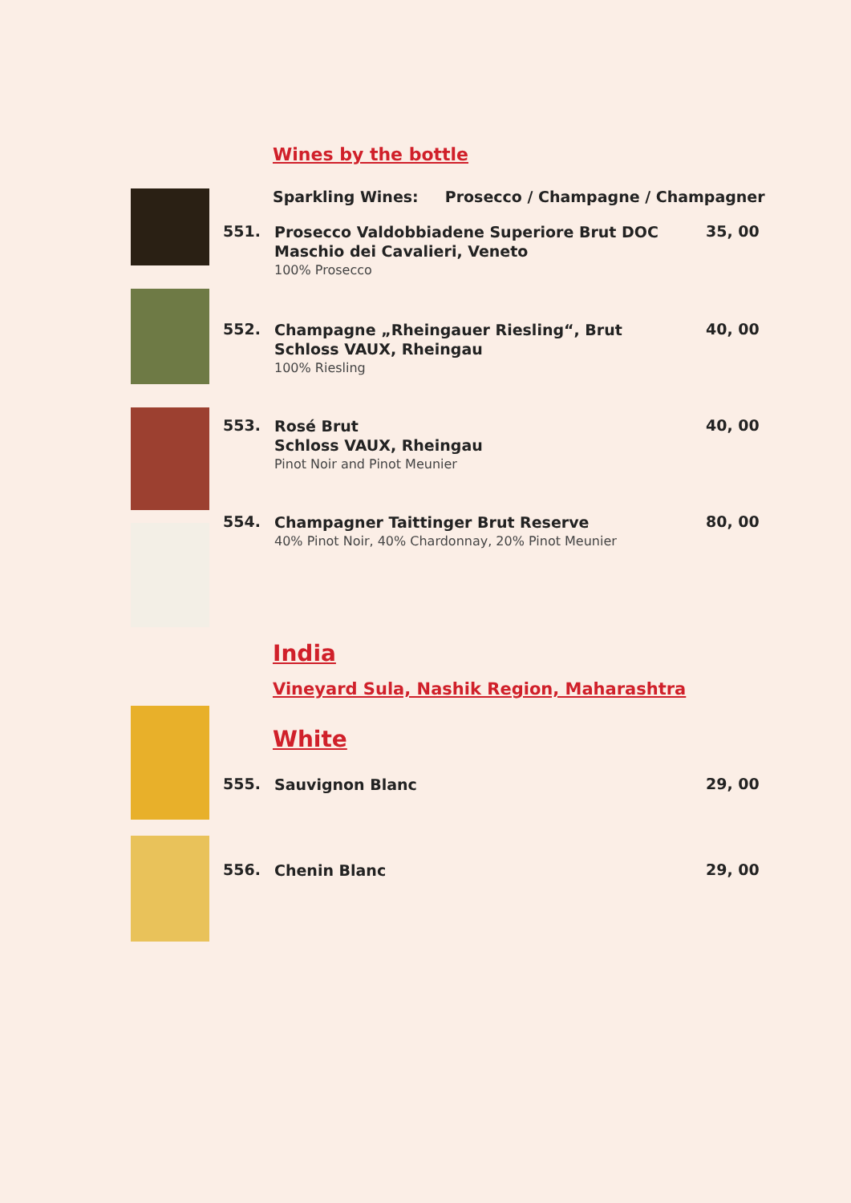Wines by the bottle
Sparkling Wines: Prosecco / Champagne / Champagner
551.
Prosecco Valdobbiadene Superiore Brut DOC
Maschio dei Cavalieri, Veneto
100% Prosecco
35, 00
552.
Champagne „Rheingauer Riesling“, Brut
Schloss VAUX, Rheingau
100% Riesling
40, 00
553.
Rosé Brut
Schloss VAUX, Rheingau
Pinot Noir and Pinot Meunier
40, 00
554.
Champagner Taittinger Brut Reserve
40% Pinot Noir, 40% Chardonnay, 20% Pinot Meunier
80, 00
India
Vineyard Sula, Nashik Region, Maharashtra
White
555. Sauvignon Blanc 29, 00
556. Chenin Blanc 29, 00